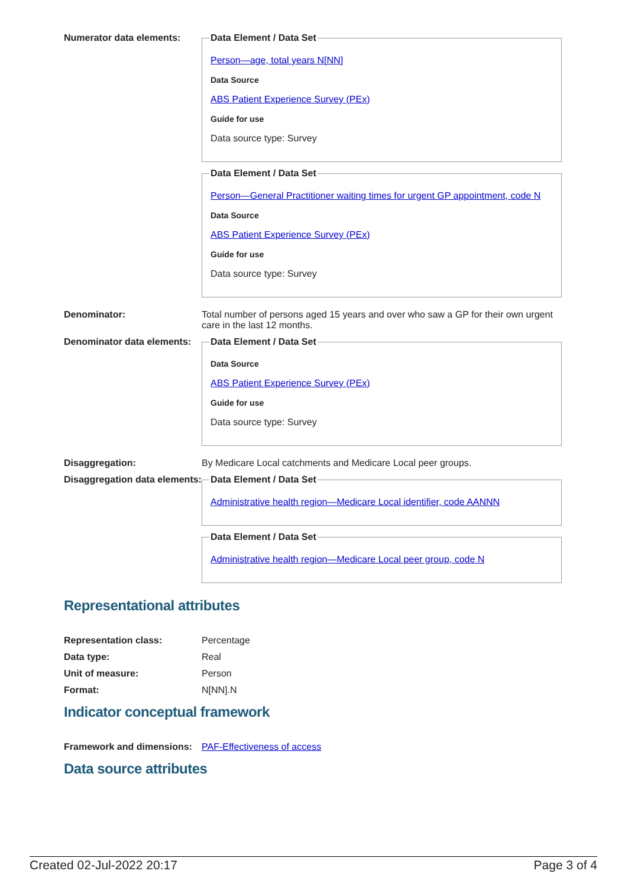Numerator data elements:
Data Element / Data Set
Person—age, total years N[NN]
Data Source
ABS Patient Experience Survey (PEx)
Guide for use
Data source type: Survey
Data Element / Data Set
Person—General Practitioner waiting times for urgent GP appointment, code N
Data Source
ABS Patient Experience Survey (PEx)
Guide for use
Data source type: Survey
Denominator: Total number of persons aged 15 years and over who saw a GP for their own urgent care in the last 12 months.
Denominator data elements:
Data Element / Data Set
Data Source
ABS Patient Experience Survey (PEx)
Guide for use
Data source type: Survey
Disaggregation: By Medicare Local catchments and Medicare Local peer groups.
Disaggregation data elements:
Data Element / Data Set
Administrative health region—Medicare Local identifier, code AANNN
Data Element / Data Set
Administrative health region—Medicare Local peer group, code N
Representational attributes
Representation class: Percentage
Data type: Real
Unit of measure: Person
Format: N[NN].N
Indicator conceptual framework
Framework and dimensions:
PAF-Effectiveness of access
Data source attributes
Created 02-Jul-2022 20:17 Page 3 of 4